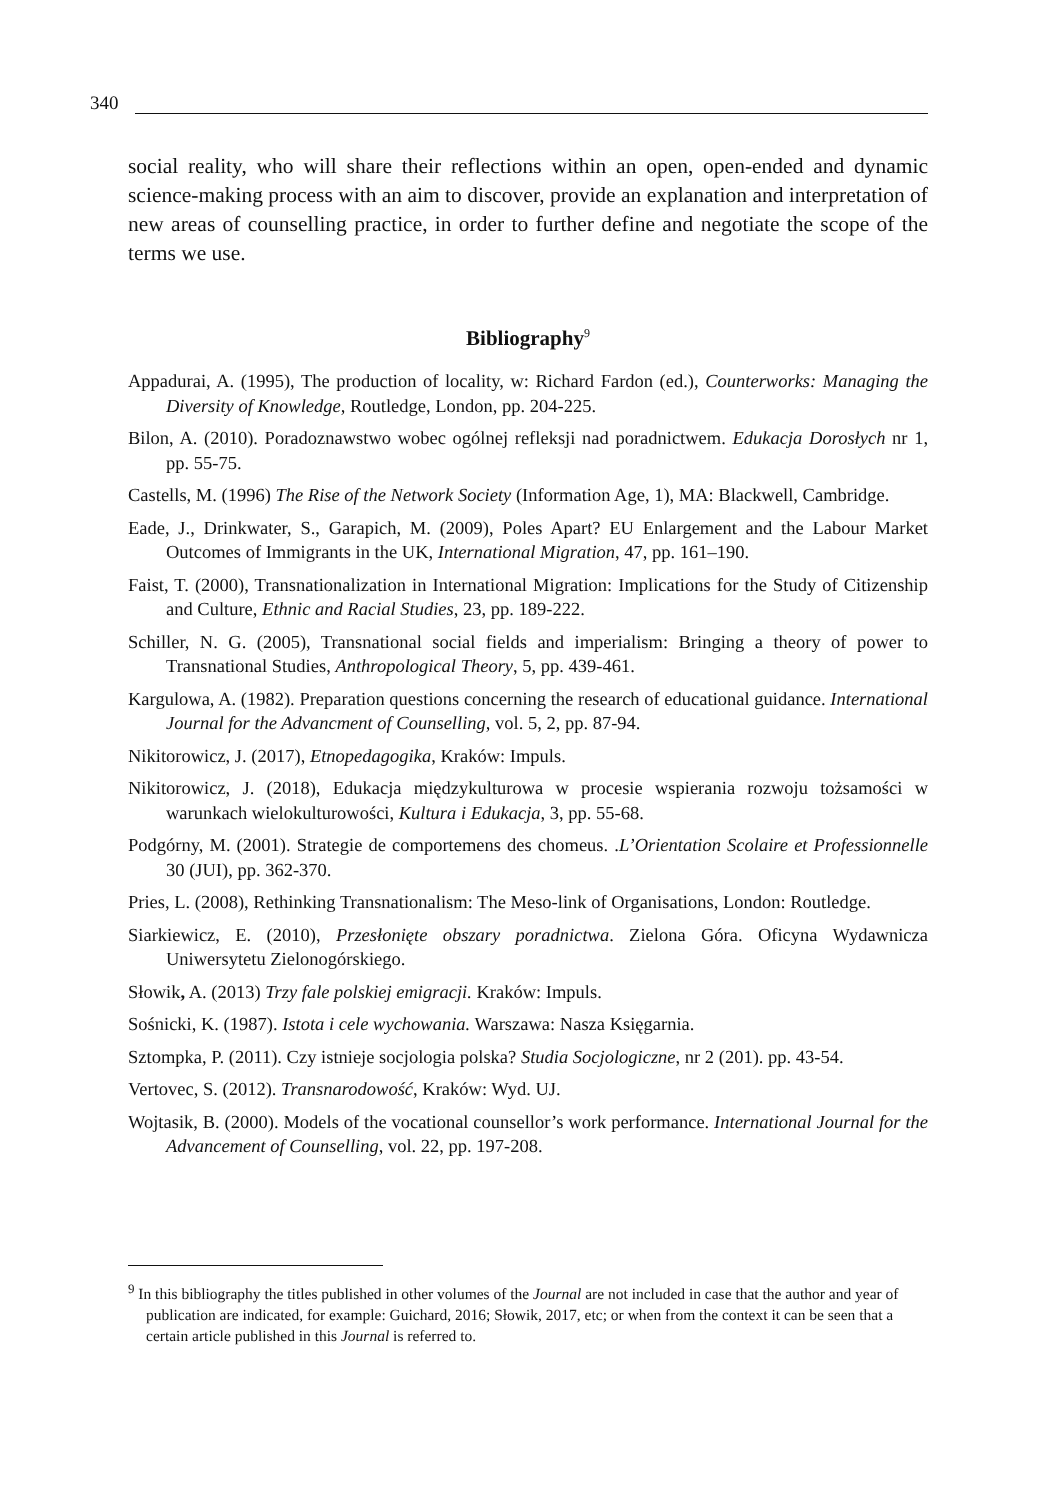340
social reality, who will share their reflections within an open, open-ended and dynamic science-making process with an aim to discover, provide an explanation and interpretation of new areas of counselling practice, in order to further define and negotiate the scope of the terms we use.
Bibliography<sup>9</sup>
Appadurai, A. (1995), The production of locality, w: Richard Fardon (ed.), Counterworks: Managing the Diversity of Knowledge, Routledge, London, pp. 204-225.
Bilon, A. (2010). Poradoznawstwo wobec ogólnej refleksji nad poradnictwem. Edukacja Dorosłych nr 1, pp. 55-75.
Castells, M. (1996) The Rise of the Network Society (Information Age, 1), MA: Blackwell, Cambridge.
Eade, J., Drinkwater, S., Garapich, M. (2009), Poles Apart? EU Enlargement and the Labour Market Outcomes of Immigrants in the UK, International Migration, 47, pp. 161–190.
Faist, T. (2000), Transnationalization in International Migration: Implications for the Study of Citizenship and Culture, Ethnic and Racial Studies, 23, pp. 189-222.
Schiller, N. G. (2005), Transnational social fields and imperialism: Bringing a theory of power to Transnational Studies, Anthropological Theory, 5, pp. 439-461.
Kargulowa, A. (1982). Preparation questions concerning the research of educational guidance. International Journal for the Advancment of Counselling, vol. 5, 2, pp. 87-94.
Nikitorowicz, J. (2017), Etnopedagogika, Kraków: Impuls.
Nikitorowicz, J. (2018), Edukacja międzykulturowa w procesie wspierania rozwoju tożsamości w warunkach wielokulturowości, Kultura i Edukacja, 3, pp. 55-68.
Podgórny, M. (2001). Strategie de comportemens des chomeus. .L’Orientation Scolaire et Professionnelle 30 (JUI), pp. 362-370.
Pries, L. (2008), Rethinking Transnationalism: The Meso-link of Organisations, London: Routledge.
Siarkiewicz, E. (2010), Przesłonięte obszary poradnictwa. Zielona Góra. Oficyna Wydawnicza Uniwersytetu Zielonogórskiego.
Słowik, A. (2013) Trzy fale polskiej emigracji. Kraków: Impuls.
Sośnicki, K. (1987). Istota i cele wychowania. Warszawa: Nasza Księgarnia.
Sztompka, P. (2011). Czy istnieje socjologia polska? Studia Socjologiczne, nr 2 (201). pp. 43-54.
Vertovec, S. (2012). Transnarodowość, Kraków: Wyd. UJ.
Wojtasik, B. (2000). Models of the vocational counsellor’s work performance. International Journal for the Advancement of Counselling, vol. 22, pp. 197-208.
<sup>9</sup> In this bibliography the titles published in other volumes of the Journal are not included in case that the author and year of publication are indicated, for example: Guichard, 2016; Słowik, 2017, etc; or when from the context it can be seen that a certain article published in this Journal is referred to.